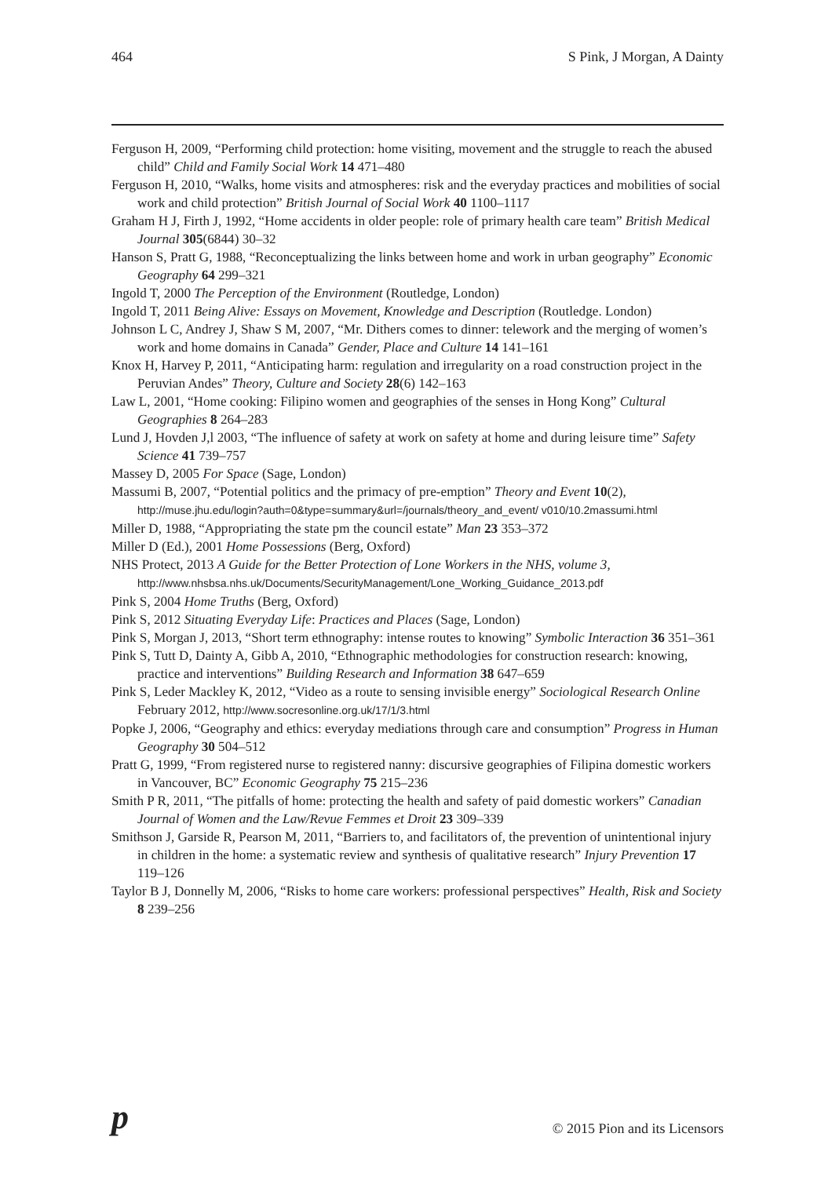464 S Pink, J Morgan, A Dainty
Ferguson H, 2009, “Performing child protection: home visiting, movement and the struggle to reach the abused child” Child and Family Social Work 14 471–480
Ferguson H, 2010, “Walks, home visits and atmospheres: risk and the everyday practices and mobilities of social work and child protection” British Journal of Social Work 40 1100–1117
Graham H J, Firth J, 1992, “Home accidents in older people: role of primary health care team” British Medical Journal 305(6844) 30–32
Hanson S, Pratt G, 1988, “Reconceptualizing the links between home and work in urban geography” Economic Geography 64 299–321
Ingold T, 2000 The Perception of the Environment (Routledge, London)
Ingold T, 2011 Being Alive: Essays on Movement, Knowledge and Description (Routledge. London)
Johnson L C, Andrey J, Shaw S M, 2007, “Mr. Dithers comes to dinner: telework and the merging of women’s work and home domains in Canada” Gender, Place and Culture 14 141–161
Knox H, Harvey P, 2011, “Anticipating harm: regulation and irregularity on a road construction project in the Peruvian Andes” Theory, Culture and Society 28(6) 142–163
Law L, 2001, “Home cooking: Filipino women and geographies of the senses in Hong Kong” Cultural Geographies 8 264–283
Lund J, Hovden J,l 2003, “The influence of safety at work on safety at home and during leisure time” Safety Science 41 739–757
Massey D, 2005 For Space (Sage, London)
Massumi B, 2007, “Potential politics and the primacy of pre-emption” Theory and Event 10(2), http://muse.jhu.edu/login?auth=0&type=summary&url=/journals/theory_and_event/ v010/10.2massumi.html
Miller D, 1988, “Appropriating the state pm the council estate” Man 23 353–372
Miller D (Ed.), 2001 Home Possessions (Berg, Oxford)
NHS Protect, 2013 A Guide for the Better Protection of Lone Workers in the NHS, volume 3, http://www.nhsbsa.nhs.uk/Documents/SecurityManagement/Lone_Working_Guidance_2013.pdf
Pink S, 2004 Home Truths (Berg, Oxford)
Pink S, 2012 Situating Everyday Life: Practices and Places (Sage, London)
Pink S, Morgan J, 2013, “Short term ethnography: intense routes to knowing” Symbolic Interaction 36 351–361
Pink S, Tutt D, Dainty A, Gibb A, 2010, “Ethnographic methodologies for construction research: knowing, practice and interventions” Building Research and Information 38 647–659
Pink S, Leder Mackley K, 2012, “Video as a route to sensing invisible energy” Sociological Research Online February 2012, http://www.socresonline.org.uk/17/1/3.html
Popke J, 2006, “Geography and ethics: everyday mediations through care and consumption” Progress in Human Geography 30 504–512
Pratt G, 1999, “From registered nurse to registered nanny: discursive geographies of Filipina domestic workers in Vancouver, BC” Economic Geography 75 215–236
Smith P R, 2011, “The pitfalls of home: protecting the health and safety of paid domestic workers” Canadian Journal of Women and the Law/Revue Femmes et Droit 23 309–339
Smithson J, Garside R, Pearson M, 2011, “Barriers to, and facilitators of, the prevention of unintentional injury in children in the home: a systematic review and synthesis of qualitative research” Injury Prevention 17 119–126
Taylor B J, Donnelly M, 2006, “Risks to home care workers: professional perspectives” Health, Risk and Society 8 239–256
p © 2015 Pion and its Licensors